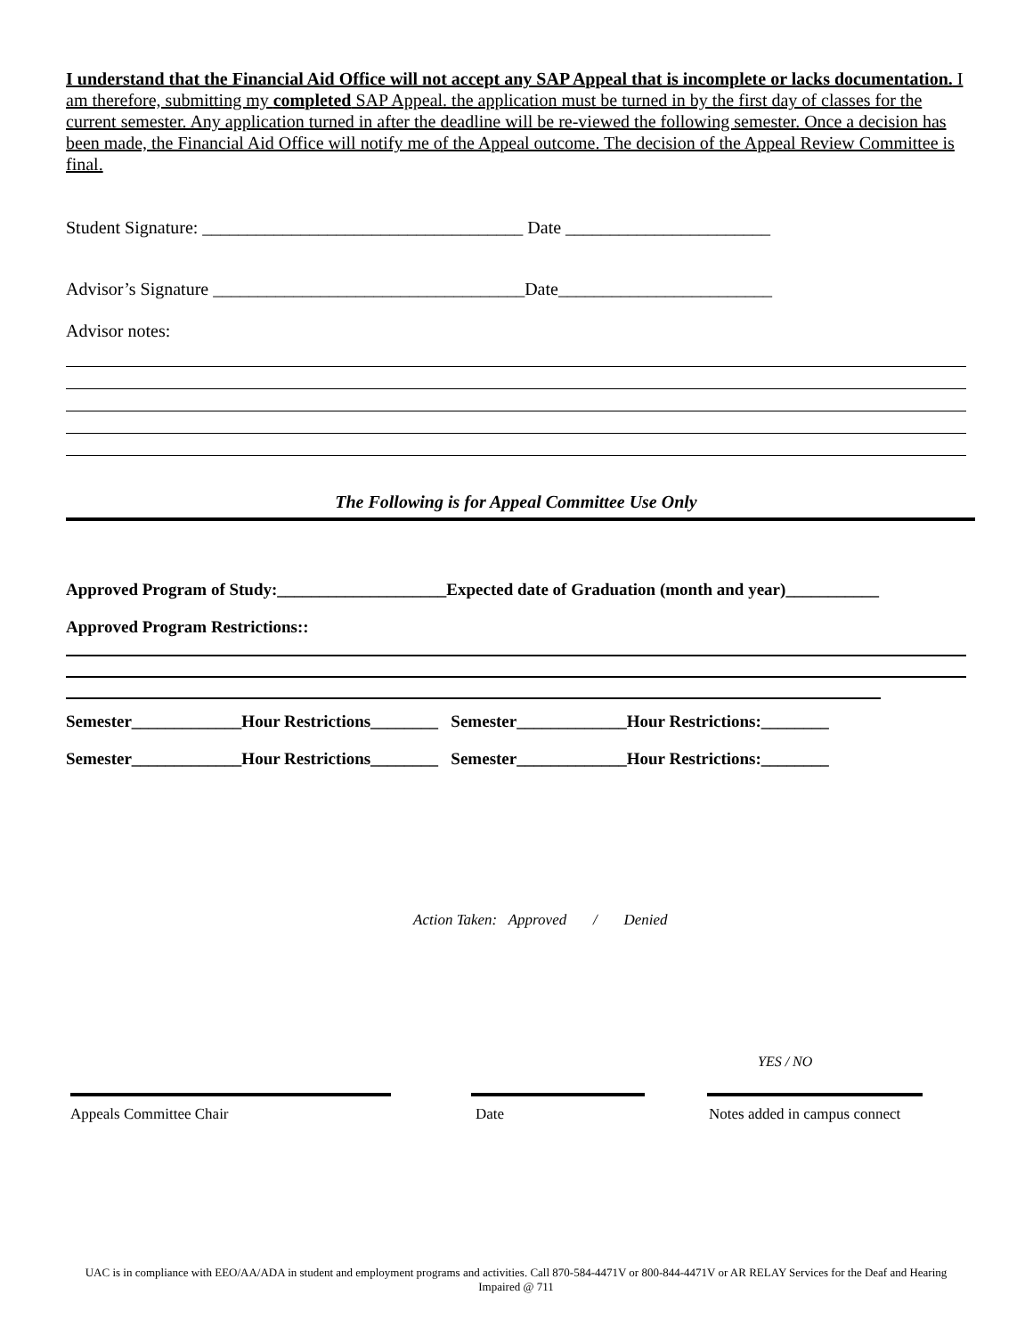I understand that the Financial Aid Office will not accept any SAP Appeal that is incomplete or lacks documentation. I am therefore, submitting my completed SAP Appeal. the application must be turned in by the first day of classes for the current semester. Any application turned in after the deadline will be re-viewed the following semester. Once a decision has been made, the Financial Aid Office will notify me of the Appeal outcome. The decision of the Appeal Review Committee is final.
Student Signature: ____________________________________ Date _______________________
Advisor’s Signature ___________________________________Date________________________
Advisor notes:
The Following is for Appeal Committee Use Only
Approved Program of Study:____________________Expected date of Graduation (month and year)___________
Approved Program Restrictions::
Semester_____________Hour Restrictions________ Semester_____________Hour Restrictions:________
Semester_____________Hour Restrictions________ Semester_____________Hour Restrictions:________
Action Taken: Approved / Denied
YES / NO
Appeals Committee Chair Date Notes added in campus connect
UAC is in compliance with EEO/AA/ADA in student and employment programs and activities. Call 870-584-4471V or 800-844-4471V or AR RELAY Services for the Deaf and Hearing Impaired @ 711